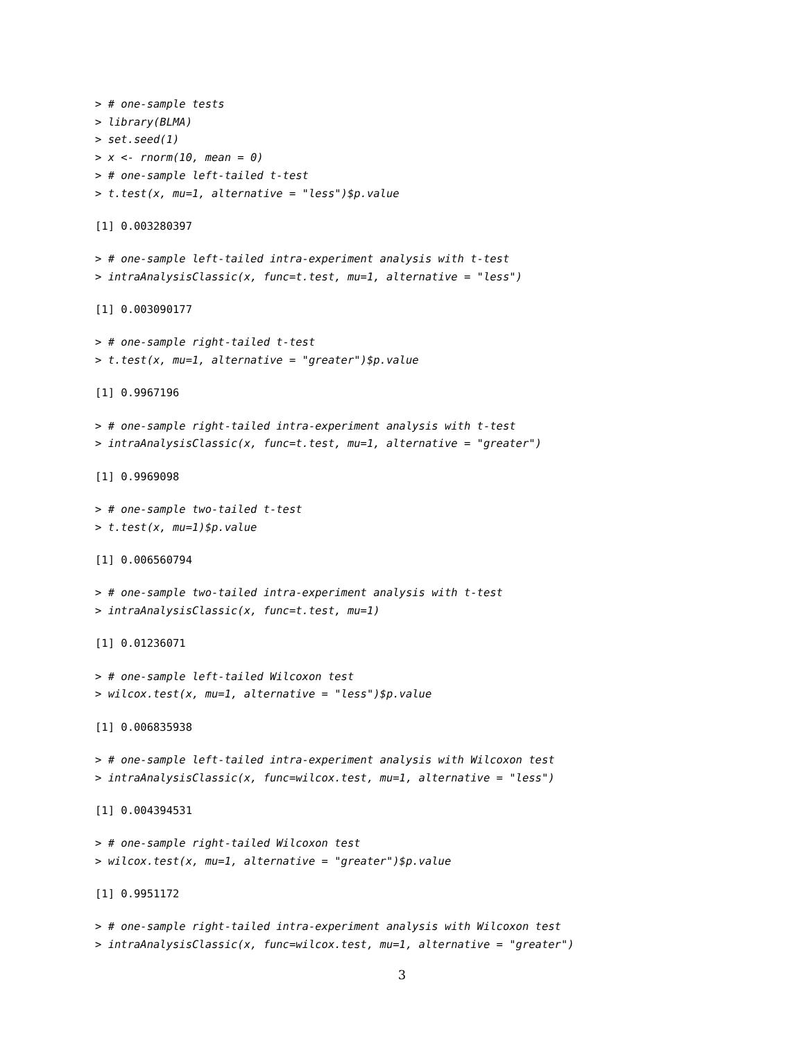> # one-sample tests
> library(BLMA)
> set.seed(1)
> x <- rnorm(10, mean = 0)
> # one-sample left-tailed t-test
> t.test(x, mu=1, alternative = "less")$p.value
[1] 0.003280397
> # one-sample left-tailed intra-experiment analysis with t-test
> intraAnalysisClassic(x, func=t.test, mu=1, alternative = "less")
[1] 0.003090177
> # one-sample right-tailed t-test
> t.test(x, mu=1, alternative = "greater")$p.value
[1] 0.9967196
> # one-sample right-tailed intra-experiment analysis with t-test
> intraAnalysisClassic(x, func=t.test, mu=1, alternative = "greater")
[1] 0.9969098
> # one-sample two-tailed t-test
> t.test(x, mu=1)$p.value
[1] 0.006560794
> # one-sample two-tailed intra-experiment analysis with t-test
> intraAnalysisClassic(x, func=t.test, mu=1)
[1] 0.01236071
> # one-sample left-tailed Wilcoxon test
> wilcox.test(x, mu=1, alternative = "less")$p.value
[1] 0.006835938
> # one-sample left-tailed intra-experiment analysis with Wilcoxon test
> intraAnalysisClassic(x, func=wilcox.test, mu=1, alternative = "less")
[1] 0.004394531
> # one-sample right-tailed Wilcoxon test
> wilcox.test(x, mu=1, alternative = "greater")$p.value
[1] 0.9951172
> # one-sample right-tailed intra-experiment analysis with Wilcoxon test
> intraAnalysisClassic(x, func=wilcox.test, mu=1, alternative = "greater")
3